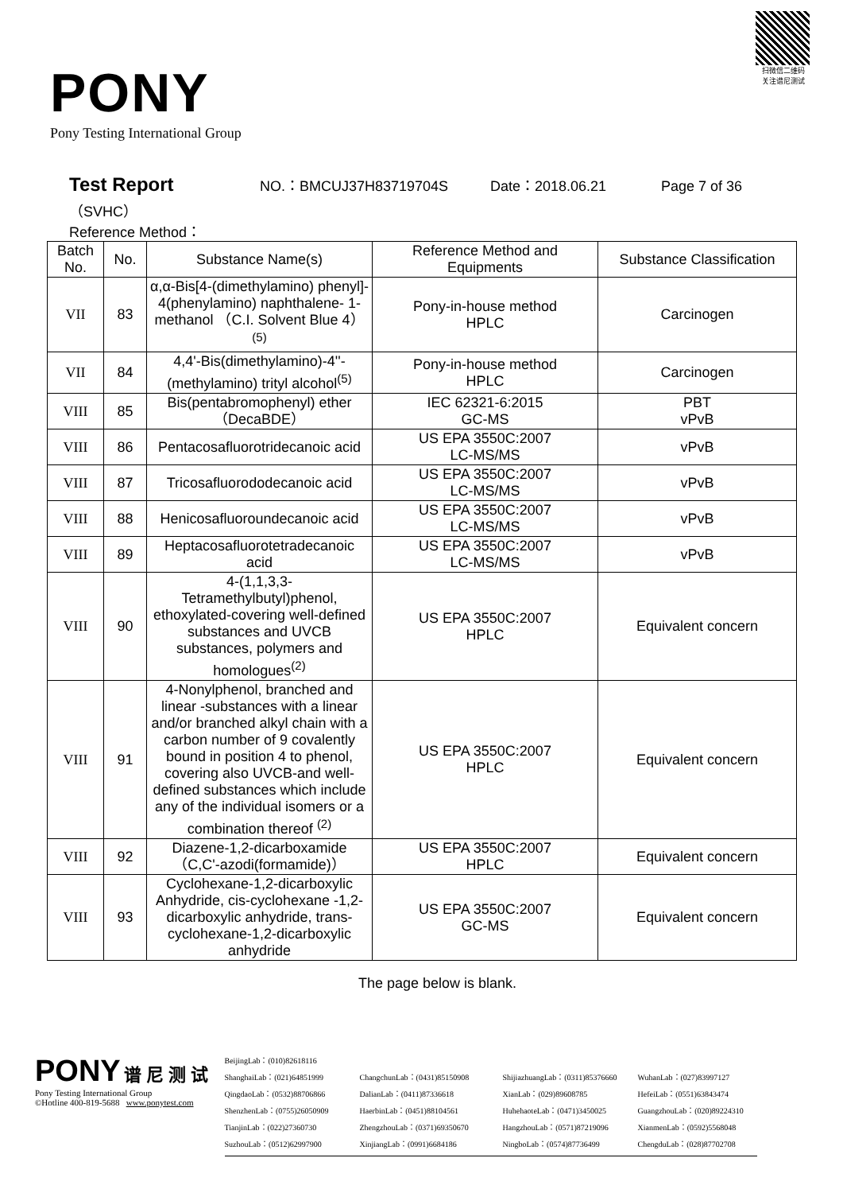扫微信二维码
关注谱尼测试
PONY
Pony Testing International Group
Test Report NO.：BMCUJ37H83719704S Date：2018.06.21 Page 7 of 36
（SVHC）
Reference Method：
| Batch No. | No. | Substance Name(s) | Reference Method and Equipments | Substance Classification |
| --- | --- | --- | --- | --- |
| VII | 83 | α,α-Bis[4-(dimethylamino) phenyl]- 4(phenylamino) naphthalene- 1-methanol （C.I. Solvent Blue 4）<sup>(5)</sup> | Pony-in-house method HPLC | Carcinogen |
| VII | 84 | 4,4'-Bis(dimethylamino)-4''-(methylamino) trityl alcohol<sup>(5)</sup> | Pony-in-house method HPLC | Carcinogen |
| VIII | 85 | Bis(pentabromophenyl) ether （DecaBDE） | IEC 62321-6:2015 GC-MS | PBT vPvB |
| VIII | 86 | Pentacosafluorotridecanoic acid | US EPA 3550C:2007 LC-MS/MS | vPvB |
| VIII | 87 | Tricosafluorododecanoic acid | US EPA 3550C:2007 LC-MS/MS | vPvB |
| VIII | 88 | Henicosafluoroundecanoic acid | US EPA 3550C:2007 LC-MS/MS | vPvB |
| VIII | 89 | Heptacosafluorotetradecanoic acid | US EPA 3550C:2007 LC-MS/MS | vPvB |
| VIII | 90 | 4-(1,1,3,3-Tetramethylbutyl)phenol, ethoxylated-covering well-defined substances and UVCB substances, polymers and homologues<sup>(2)</sup> | US EPA 3550C:2007 HPLC | Equivalent concern |
| VIII | 91 | 4-Nonylphenol, branched and linear -substances with a linear and/or branched alkyl chain with a carbon number of 9 covalently bound in position 4 to phenol, covering also UVCB-and well-defined substances which include any of the individual isomers or a combination thereof <sup>(2)</sup> | US EPA 3550C:2007 HPLC | Equivalent concern |
| VIII | 92 | Diazene-1,2-dicarboxamide （C,C'-azodi(formamide)） | US EPA 3550C:2007 HPLC | Equivalent concern |
| VIII | 93 | Cyclohexane-1,2-dicarboxylic Anhydride, cis-cyclohexane -1,2-dicarboxylic anhydride, trans-cyclohexane-1,2-dicarboxylic anhydride | US EPA 3550C:2007 GC-MS | Equivalent concern |
The page below is blank.
PONY 谱 尼 测 试
Pony Testing International Group
©Hotline 400-819-5688 www.ponytest.com
BeijingLab：(010)82618116 ShanghaiLab：(021)64851999 ChangchunLab：(0431)85150908 ShijiazhuangLab：(0311)85376660 WuhanLab：(027)83997127 QingdaoLab：(0532)88706866 DalianLab：(0411)87336618 XianLab：(029)89608785 HefeiLab：(0551)63843474 ShenzhenLab：(0755)26050909 HaerbinLab：(0451)88104561 HuhehaoteLab：(0471)3450025 GuangzhouLab：(020)89224310 TianjinLab：(022)27360730 ZhengzhouLab：(0371)69350670 HangzhouLab：(0571)87219096 XianmenLab：(0592)5568048 SuzhouLab：(0512)62997900 XinjiangLab：(0991)6684186 NingboLab：(0574)87736499 ChengduLab：(028)87702708